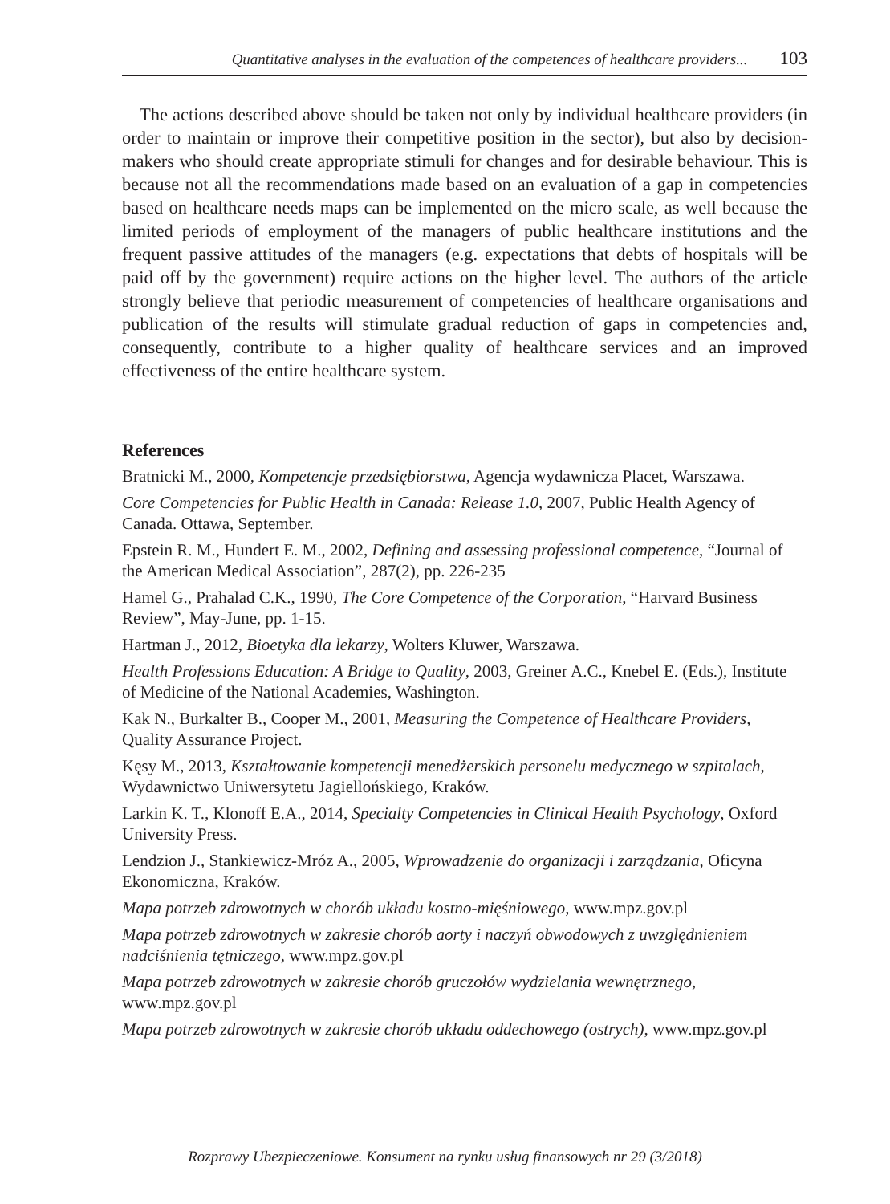Quantitative analyses in the evaluation of the competences of healthcare providers... 103
The actions described above should be taken not only by individual healthcare providers (in order to maintain or improve their competitive position in the sector), but also by decision-makers who should create appropriate stimuli for changes and for desirable behaviour. This is because not all the recommendations made based on an evaluation of a gap in competencies based on healthcare needs maps can be implemented on the micro scale, as well because the limited periods of employment of the managers of public healthcare institutions and the frequent passive attitudes of the managers (e.g. expectations that debts of hospitals will be paid off by the government) require actions on the higher level. The authors of the article strongly believe that periodic measurement of competencies of healthcare organisations and publication of the results will stimulate gradual reduction of gaps in competencies and, consequently, contribute to a higher quality of healthcare services and an improved effectiveness of the entire healthcare system.
References
Bratnicki M., 2000, Kompetencje przedsiębiorstwa, Agencja wydawnicza Placet, Warszawa.
Core Competencies for Public Health in Canada: Release 1.0, 2007, Public Health Agency of Canada. Ottawa, September.
Epstein R. M., Hundert E. M., 2002, Defining and assessing professional competence, “Journal of the American Medical Association”, 287(2), pp. 226-235
Hamel G., Prahalad C.K., 1990, The Core Competence of the Corporation, “Harvard Business Review”, May-June, pp. 1-15.
Hartman J., 2012, Bioetyka dla lekarzy, Wolters Kluwer, Warszawa.
Health Professions Education: A Bridge to Quality, 2003, Greiner A.C., Knebel E. (Eds.), Institute of Medicine of the National Academies, Washington.
Kak N., Burkalter B., Cooper M., 2001, Measuring the Competence of Healthcare Providers, Quality Assurance Project.
Kęsy M., 2013, Kształtowanie kompetencji menedżerskich personelu medycznego w szpitalach, Wydawnictwo Uniwersytetu Jagiellońskiego, Kraków.
Larkin K. T., Klonoff E.A., 2014, Specialty Competencies in Clinical Health Psychology, Oxford University Press.
Lendzion J., Stankiewicz-Mróz A., 2005, Wprowadzenie do organizacji i zarządzania, Oficyna Ekonomiczna, Kraków.
Mapa potrzeb zdrowotnych w chorób układu kostno-mięśniowego, www.mpz.gov.pl
Mapa potrzeb zdrowotnych w zakresie chorób aorty i naczyń obwodowych z uwzględnieniem nadciśnienia tętniczego, www.mpz.gov.pl
Mapa potrzeb zdrowotnych w zakresie chorób gruczołów wydzielania wewnętrznego, www.mpz.gov.pl
Mapa potrzeb zdrowotnych w zakresie chorób układu oddechowego (ostrych), www.mpz.gov.pl
Rozprawy Ubezpieczeniowe. Konsument na rynku usług finansowych nr 29 (3/2018)